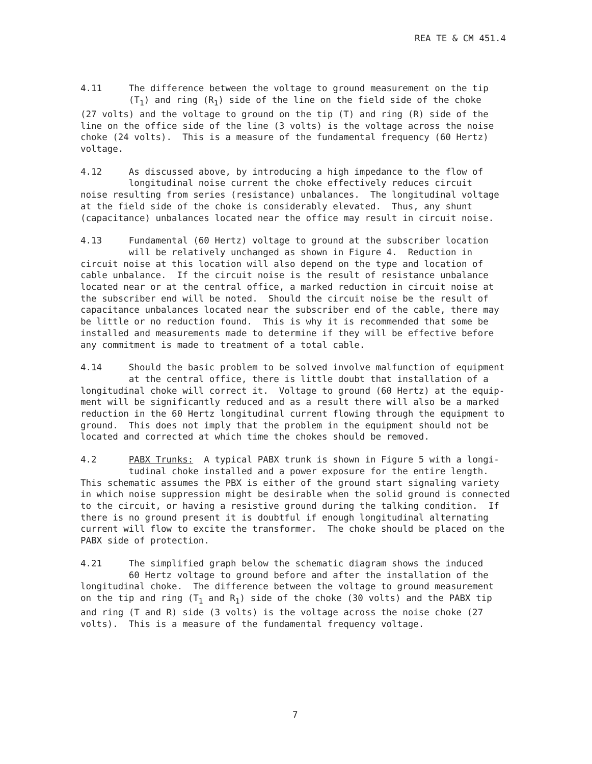REA TE & CM 451.4
4.11 The difference between the voltage to ground measurement on the tip (T<sub>1</sub>) and ring (R<sub>1</sub>) side of the line on the field side of the choke (27 volts) and the voltage to ground on the tip (T) and ring (R) side of the line on the office side of the line (3 volts) is the voltage across the noise choke (24 volts). This is a measure of the fundamental frequency (60 Hertz) voltage.
4.12 As discussed above, by introducing a high impedance to the flow of longitudinal noise current the choke effectively reduces circuit noise resulting from series (resistance) unbalances. The longitudinal voltage at the field side of the choke is considerably elevated. Thus, any shunt (capacitance) unbalances located near the office may result in circuit noise.
4.13 Fundamental (60 Hertz) voltage to ground at the subscriber location will be relatively unchanged as shown in Figure 4. Reduction in circuit noise at this location will also depend on the type and location of cable unbalance. If the circuit noise is the result of resistance unbalance located near or at the central office, a marked reduction in circuit noise at the subscriber end will be noted. Should the circuit noise be the result of capacitance unbalances located near the subscriber end of the cable, there may be little or no reduction found. This is why it is recommended that some be installed and measurements made to determine if they will be effective before any commitment is made to treatment of a total cable.
4.14 Should the basic problem to be solved involve malfunction of equipment at the central office, there is little doubt that installation of a longitudinal choke will correct it. Voltage to ground (60 Hertz) at the equip- ment will be significantly reduced and as a result there will also be a marked reduction in the 60 Hertz longitudinal current flowing through the equipment to ground. This does not imply that the problem in the equipment should not be located and corrected at which time the chokes should be removed.
4.2 PABX Trunks: A typical PABX trunk is shown in Figure 5 with a longi- tudinal choke installed and a power exposure for the entire length. This schematic assumes the PBX is either of the ground start signaling variety in which noise suppression might be desirable when the solid ground is connected to the circuit, or having a resistive ground during the talking condition. If there is no ground present it is doubtful if enough longitudinal alternating current will flow to excite the transformer. The choke should be placed on the PABX side of protection.
4.21 The simplified graph below the schematic diagram shows the induced 60 Hertz voltage to ground before and after the installation of the longitudinal choke. The difference between the voltage to ground measurement on the tip and ring (T<sub>1</sub> and R<sub>1</sub>) side of the choke (30 volts) and the PABX tip and ring (T and R) side (3 volts) is the voltage across the noise choke (27 volts). This is a measure of the fundamental frequency voltage.
7